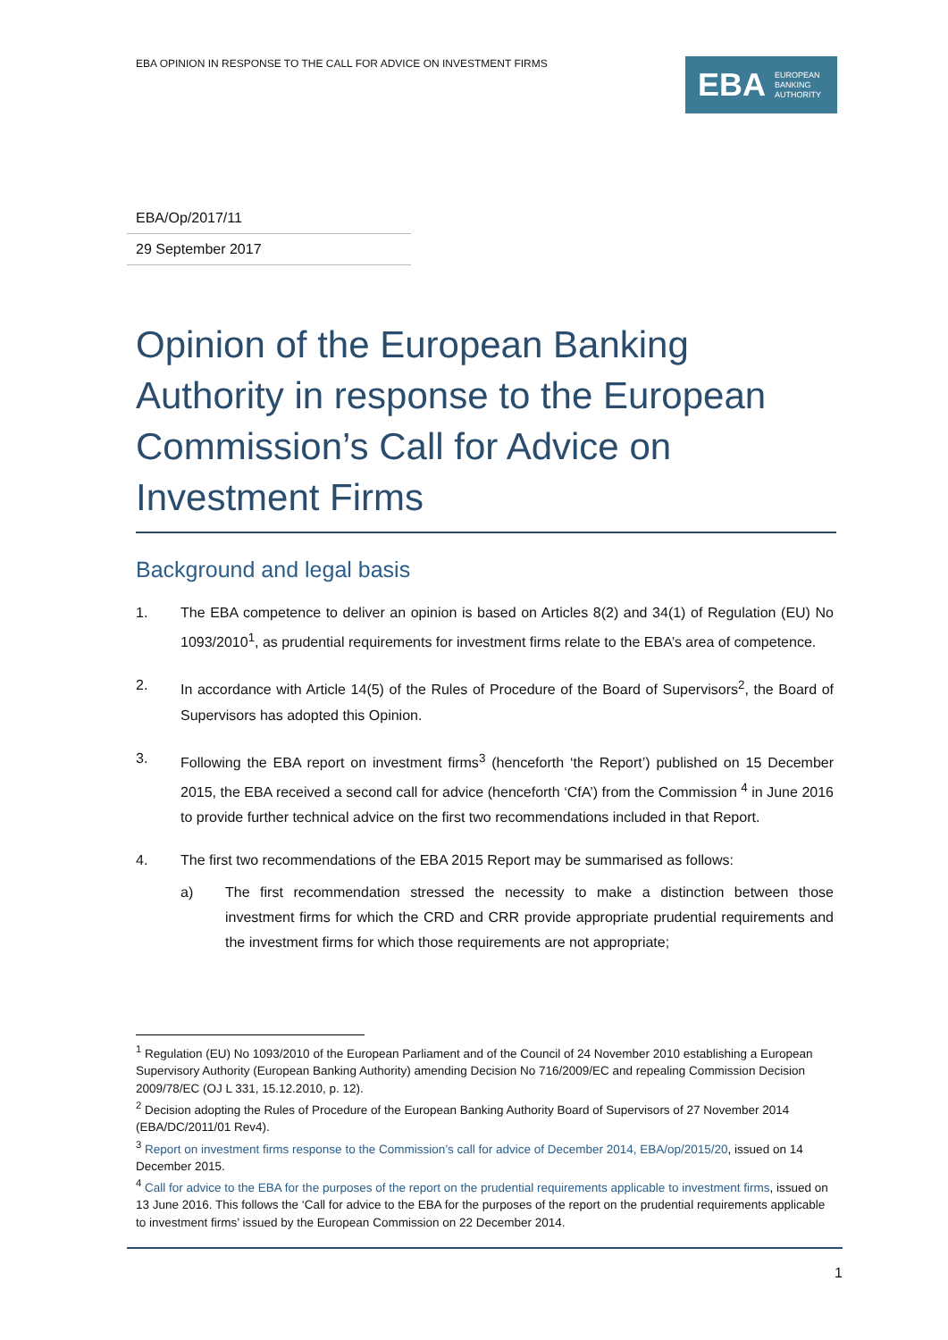EBA OPINION IN RESPONSE TO THE CALL FOR ADVICE ON INVESTMENT FIRMS
EBA EUROPEAN
BANKING
AUTHORITY
EBA/Op/2017/11
29 September 2017
Opinion of the European Banking Authority in response to the European Commission’s Call for Advice on Investment Firms
Background and legal basis
1. The EBA competence to deliver an opinion is based on Articles 8(2) and 34(1) of Regulation (EU) No 1093/2010<sup>1</sup>, as prudential requirements for investment firms relate to the EBA’s area of competence.
2. In accordance with Article 14(5) of the Rules of Procedure of the Board of Supervisors<sup>2</sup>, the Board of Supervisors has adopted this Opinion.
3. Following the EBA report on investment firms<sup>3</sup> (henceforth ‘the Report’) published on 15 December 2015, the EBA received a second call for advice (henceforth ‘CfA’) from the Commission <sup>4</sup> in June 2016 to provide further technical advice on the first two recommendations included in that Report.
4. The first two recommendations of the EBA 2015 Report may be summarised as follows:
a) The first recommendation stressed the necessity to make a distinction between those investment firms for which the CRD and CRR provide appropriate prudential requirements and the investment firms for which those requirements are not appropriate;
<sup>1</sup> Regulation (EU) No 1093/2010 of the European Parliament and of the Council of 24 November 2010 establishing a European Supervisory Authority (European Banking Authority) amending Decision No 716/2009/EC and repealing Commission Decision 2009/78/EC (OJ L 331, 15.12.2010, p. 12).
<sup>2</sup> Decision adopting the Rules of Procedure of the European Banking Authority Board of Supervisors of 27 November 2014 (EBA/DC/2011/01 Rev4).
<sup>3</sup> Report on investment firms response to the Commission’s call for advice of December 2014, EBA/op/2015/20, issued on 14 December 2015.
<sup>4</sup> Call for advice to the EBA for the purposes of the report on the prudential requirements applicable to investment firms, issued on 13 June 2016. This follows the ‘Call for advice to the EBA for the purposes of the report on the prudential requirements applicable to investment firms’ issued by the European Commission on 22 December 2014.
1